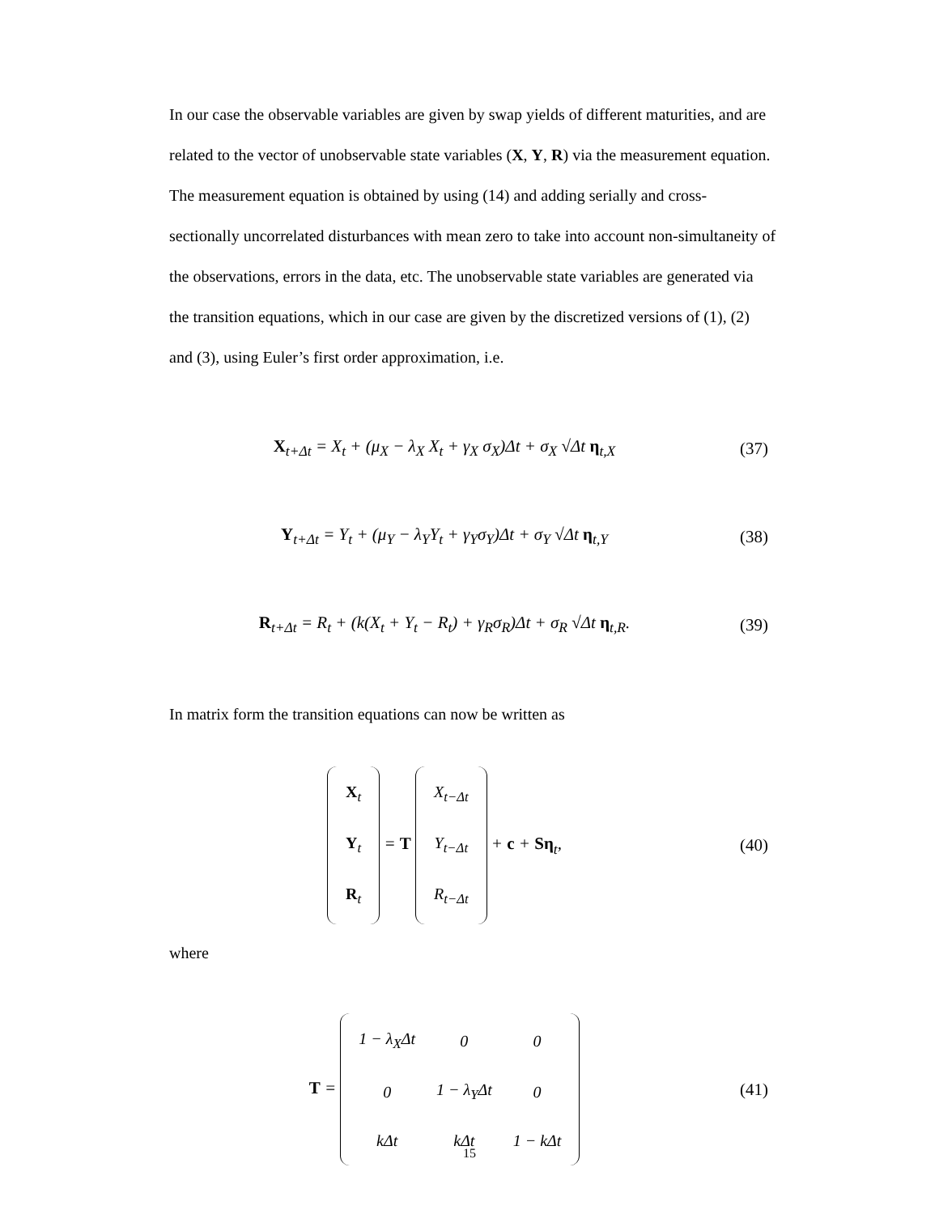In our case the observable variables are given by swap yields of different maturities, and are related to the vector of unobservable state variables (X, Y, R) via the measurement equation. The measurement equation is obtained by using (14) and adding serially and cross-sectionally uncorrelated disturbances with mean zero to take into account non-simultaneity of the observations, errors in the data, etc. The unobservable state variables are generated via the transition equations, which in our case are given by the discretized versions of (1), (2) and (3), using Euler’s first order approximation, i.e.
X<sub>t+Δt</sub> = X<sub>t</sub> + (μ<sub>X</sub> − λ<sub>X</sub> X<sub>t</sub> + γ<sub>X</sub> σ<sub>X</sub>)Δt + σ<sub>X</sub> √Δt η<sub>t,X</sub> (37)
Y<sub>t+Δt</sub> = Y<sub>t</sub> + (μ<sub>Y</sub> − λ<sub>Y</sub>Y<sub>t</sub> + γ<sub>Y</sub>σ<sub>Y</sub>)Δt + σ<sub>Y</sub> √Δt η<sub>t,Y</sub> (38)
R<sub>t+Δt</sub> = R<sub>t</sub> + (k(X<sub>t</sub> + Y<sub>t</sub> − R<sub>t</sub>) + γ<sub>R</sub>σ<sub>R</sub>)Δt + σ<sub>R</sub> √Δt η<sub>t,R</sub>. (39)
In matrix form the transition equations can now be written as
| X<sub>t</sub> |
| Y<sub>t</sub> |
| R<sub>t</sub> |
= T
| X<sub>t−Δt</sub> |
| Y<sub>t−Δt</sub> |
| R<sub>t−Δt</sub> |
+ c + Sη<sub>t</sub>, (40)
where
T =
| 1 − λ<sub>X</sub>Δt | 0 | 0 |
| 0 | 1 − λ<sub>Y</sub>Δt | 0 |
| kΔt | kΔt | 1 − kΔt |
(41)
15